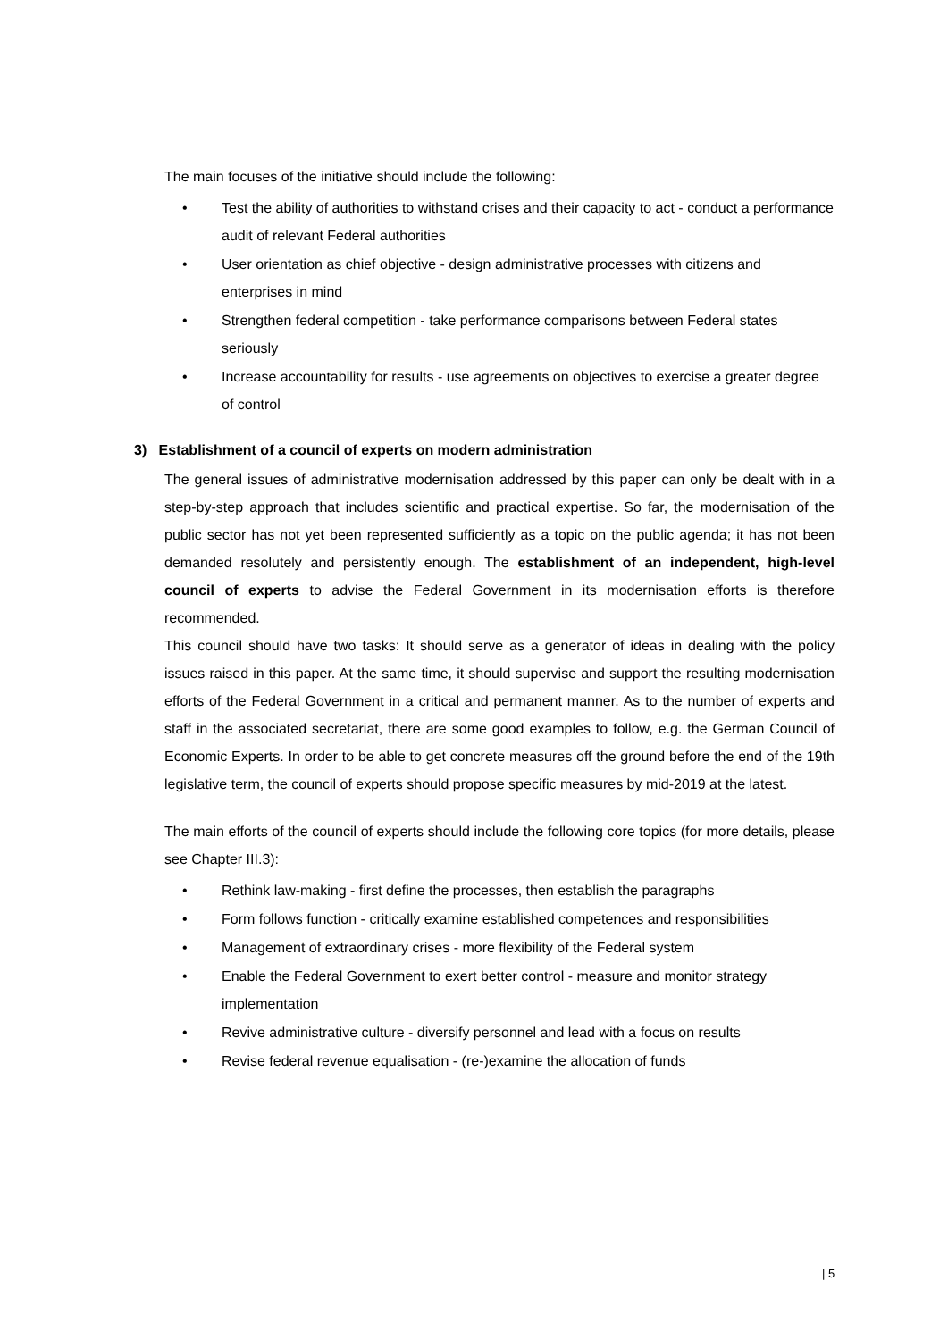The main focuses of the initiative should include the following:
• Test the ability of authorities to withstand crises and their capacity to act - conduct a performance audit of relevant Federal authorities
• User orientation as chief objective - design administrative processes with citizens and enterprises in mind
• Strengthen federal competition - take performance comparisons between Federal states seriously
• Increase accountability for results - use agreements on objectives to exercise a greater degree of control
3) Establishment of a council of experts on modern administration
The general issues of administrative modernisation addressed by this paper can only be dealt with in a step-by-step approach that includes scientific and practical expertise. So far, the modernisation of the public sector has not yet been represented sufficiently as a topic on the public agenda; it has not been demanded resolutely and persistently enough. The establishment of an independent, high-level council of experts to advise the Federal Government in its modernisation efforts is therefore recommended.
This council should have two tasks: It should serve as a generator of ideas in dealing with the policy issues raised in this paper. At the same time, it should supervise and support the resulting modernisation efforts of the Federal Government in a critical and permanent manner. As to the number of experts and staff in the associated secretariat, there are some good examples to follow, e.g. the German Council of Economic Experts. In order to be able to get concrete measures off the ground before the end of the 19th legislative term, the council of experts should propose specific measures by mid-2019 at the latest.
The main efforts of the council of experts should include the following core topics (for more details, please see Chapter III.3):
• Rethink law-making - first define the processes, then establish the paragraphs
• Form follows function - critically examine established competences and responsibilities
• Management of extraordinary crises - more flexibility of the Federal system
• Enable the Federal Government to exert better control - measure and monitor strategy implementation
• Revive administrative culture - diversify personnel and lead with a focus on results
• Revise federal revenue equalisation - (re-)examine the allocation of funds
| 5